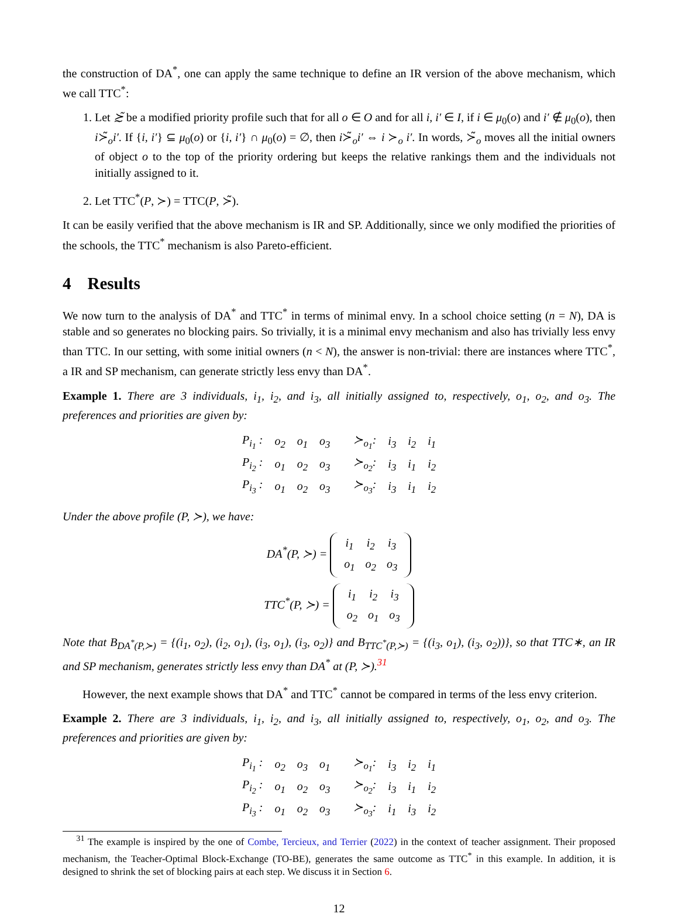the construction of DA<sup>*</sup>, one can apply the same technique to define an IR version of the above mechanism, which we call TTC<sup>*</sup>:
1. Let ≿̃ be a modified priority profile such that for all o ∈ O and for all i, i′ ∈ I, if i ∈ μ<sub>0</sub>(o) and i′ ∉ μ<sub>0</sub>(o), then i≻̃<sub>o</sub>i′. If {i, i′} ⊆ μ<sub>0</sub>(o) or {i, i′} ∩ μ<sub>0</sub>(o) = ∅, then i≻̃<sub>o</sub>i′ ⇔ i ≻<sub>o</sub> i′. In words, ≻̃<sub>o</sub> moves all the initial owners of object o to the top of the priority ordering but keeps the relative rankings them and the individuals not initially assigned to it.
2. Let TTC<sup>*</sup>(P, ≻) = TTC(P, ≻̃).
It can be easily verified that the above mechanism is IR and SP. Additionally, since we only modified the priorities of the schools, the TTC<sup>*</sup> mechanism is also Pareto-efficient.
4 Results
We now turn to the analysis of DA<sup>*</sup> and TTC<sup>*</sup> in terms of minimal envy. In a school choice setting (n = N), DA is stable and so generates no blocking pairs. So trivially, it is a minimal envy mechanism and also has trivially less envy than TTC. In our setting, with some initial owners (n < N), the answer is non-trivial: there are instances where TTC<sup>*</sup>, a IR and SP mechanism, can generate strictly less envy than DA<sup>*</sup>.
Example 1. There are 3 individuals, i<sub>1</sub>, i<sub>2</sub>, and i<sub>3</sub>, all initially assigned to, respectively, o<sub>1</sub>, o<sub>2</sub>, and o<sub>3</sub>. The preferences and priorities are given by:
| P<sub>i<sub>1</sub></sub> : | o<sub>2</sub> | o<sub>1</sub> | o<sub>3</sub> | ≻<sub>o<sub>1</sub></sub>: | i<sub>3</sub> | i<sub>2</sub> | i<sub>1</sub> |
| P<sub>i<sub>2</sub></sub> : | o<sub>1</sub> | o<sub>2</sub> | o<sub>3</sub> | ≻<sub>o<sub>2</sub></sub>: | i<sub>3</sub> | i<sub>1</sub> | i<sub>2</sub> |
| P<sub>i<sub>3</sub></sub> : | o<sub>1</sub> | o<sub>2</sub> | o<sub>3</sub> | ≻<sub>o<sub>3</sub></sub>: | i<sub>3</sub> | i<sub>1</sub> | i<sub>2</sub> |
Under the above profile (P, ≻), we have:
DA<sup>*</sup>(P, ≻) =
| i<sub>1</sub> | i<sub>2</sub> | i<sub>3</sub> |
| o<sub>1</sub> | o<sub>2</sub> | o<sub>3</sub> |
TTC<sup>*</sup>(P, ≻) =
| i<sub>1</sub> | i<sub>2</sub> | i<sub>3</sub> |
| o<sub>2</sub> | o<sub>1</sub> | o<sub>3</sub> |
Note that B<sub>DA<sup>*</sup>(P,≻)</sub> = {(i<sub>1</sub>, o<sub>2</sub>), (i<sub>2</sub>, o<sub>1</sub>), (i<sub>3</sub>, o<sub>1</sub>), (i<sub>3</sub>, o<sub>2</sub>)} and B<sub>TTC<sup>*</sup>(P,≻)</sub> = {(i<sub>3</sub>, o<sub>1</sub>), (i<sub>3</sub>, o<sub>2</sub>))}, so that TTC∗, an IR and SP mechanism, generates strictly less envy than DA<sup>*</sup> at (P, ≻).<sup>31</sup>
However, the next example shows that DA<sup>*</sup> and TTC<sup>*</sup> cannot be compared in terms of the less envy criterion.
Example 2. There are 3 individuals, i<sub>1</sub>, i<sub>2</sub>, and i<sub>3</sub>, all initially assigned to, respectively, o<sub>1</sub>, o<sub>2</sub>, and o<sub>3</sub>. The preferences and priorities are given by:
| P<sub>i<sub>1</sub></sub> : | o<sub>2</sub> | o<sub>3</sub> | o<sub>1</sub> | ≻<sub>o<sub>1</sub></sub>: | i<sub>3</sub> | i<sub>2</sub> | i<sub>1</sub> |
| P<sub>i<sub>2</sub></sub> : | o<sub>1</sub> | o<sub>2</sub> | o<sub>3</sub> | ≻<sub>o<sub>2</sub></sub>: | i<sub>3</sub> | i<sub>1</sub> | i<sub>2</sub> |
| P<sub>i<sub>3</sub></sub> : | o<sub>1</sub> | o<sub>2</sub> | o<sub>3</sub> | ≻<sub>o<sub>3</sub></sub>: | i<sub>1</sub> | i<sub>3</sub> | i<sub>2</sub> |
<sup>31</sup> The example is inspired by the one of Combe, Tercieux, and Terrier (2022) in the context of teacher assignment. Their proposed mechanism, the Teacher-Optimal Block-Exchange (TO-BE), generates the same outcome as TTC<sup>*</sup> in this example. In addition, it is designed to shrink the set of blocking pairs at each step. We discuss it in Section 6.
12